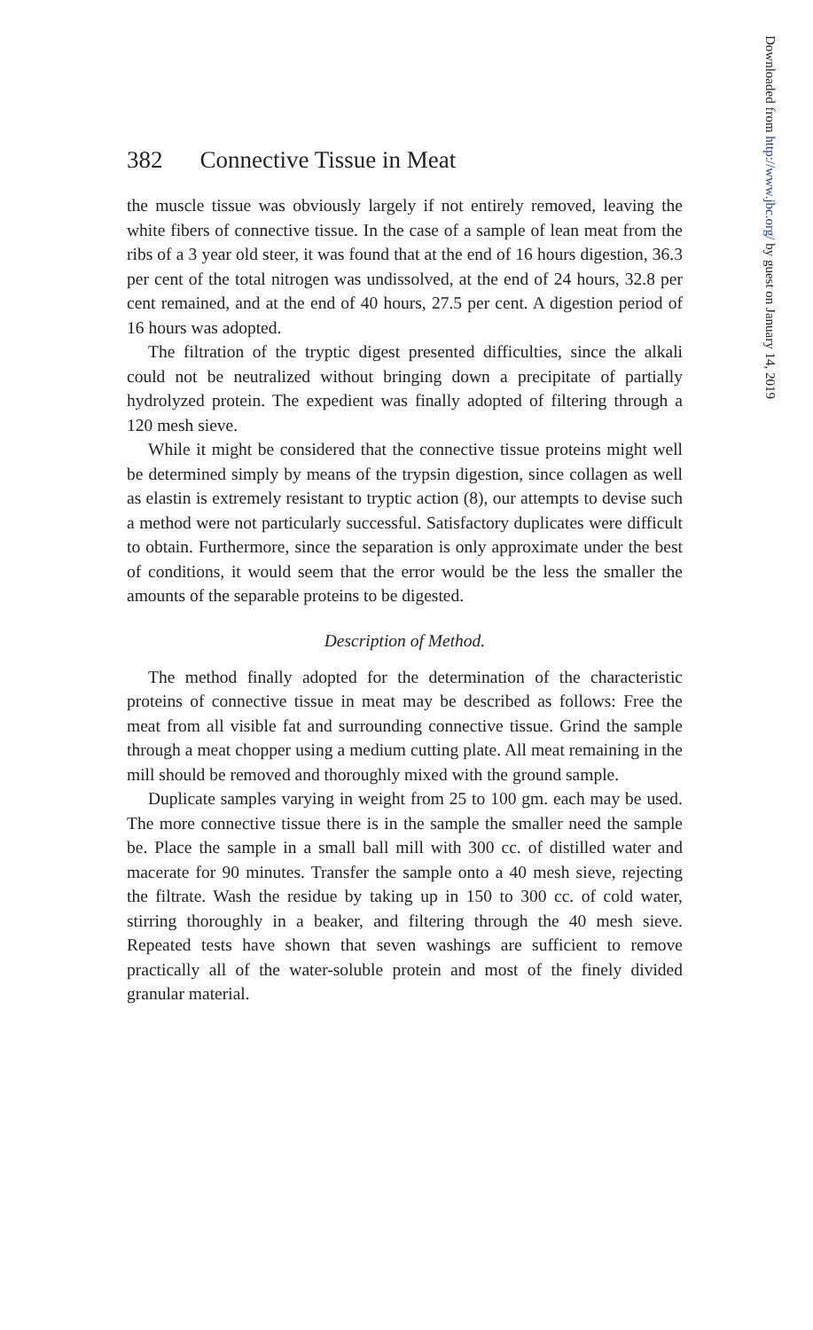382 Connective Tissue in Meat
the muscle tissue was obviously largely if not entirely removed, leaving the white fibers of connective tissue. In the case of a sample of lean meat from the ribs of a 3 year old steer, it was found that at the end of 16 hours digestion, 36.3 per cent of the total nitrogen was undissolved, at the end of 24 hours, 32.8 per cent remained, and at the end of 40 hours, 27.5 per cent. A digestion period of 16 hours was adopted.
The filtration of the tryptic digest presented difficulties, since the alkali could not be neutralized without bringing down a precipitate of partially hydrolyzed protein. The expedient was finally adopted of filtering through a 120 mesh sieve.
While it might be considered that the connective tissue proteins might well be determined simply by means of the trypsin digestion, since collagen as well as elastin is extremely resistant to tryptic action (8), our attempts to devise such a method were not particularly successful. Satisfactory duplicates were difficult to obtain. Furthermore, since the separation is only approximate under the best of conditions, it would seem that the error would be the less the smaller the amounts of the separable proteins to be digested.
Description of Method.
The method finally adopted for the determination of the characteristic proteins of connective tissue in meat may be described as follows: Free the meat from all visible fat and surrounding connective tissue. Grind the sample through a meat chopper using a medium cutting plate. All meat remaining in the mill should be removed and thoroughly mixed with the ground sample.
Duplicate samples varying in weight from 25 to 100 gm. each may be used. The more connective tissue there is in the sample the smaller need the sample be. Place the sample in a small ball mill with 300 cc. of distilled water and macerate for 90 minutes. Transfer the sample onto a 40 mesh sieve, rejecting the filtrate. Wash the residue by taking up in 150 to 300 cc. of cold water, stirring thoroughly in a beaker, and filtering through the 40 mesh sieve. Repeated tests have shown that seven washings are sufficient to remove practically all of the water-soluble protein and most of the finely divided granular material.
Downloaded from http://www.jbc.org/ by guest on January 14, 2019